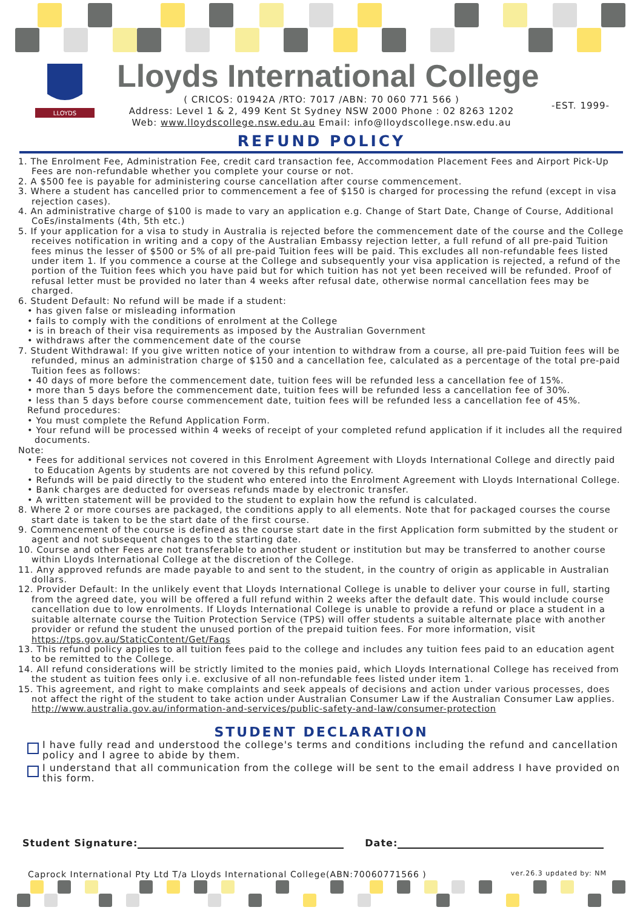LLOYDS
Lloyds International College
( CRICOS: 01942A /RTO: 7017 /ABN: 70 060 771 566 )
Address: Level 1 & 2, 499 Kent St Sydney NSW 2000 Phone : 02 8263 1202
Web: www.lloydscollege.nsw.edu.au Email: info@lloydscollege.nsw.edu.au
-EST. 1999-
REFUND POLICY
1. The Enrolment Fee, Administration Fee, credit card transaction fee, Accommodation Placement Fees and Airport Pick-Up Fees are non-refundable whether you complete your course or not.
2. A $500 fee is payable for administering course cancellation after course commencement.
3. Where a student has cancelled prior to commencement a fee of $150 is charged for processing the refund (except in visa rejection cases).
4. An administrative charge of $100 is made to vary an application e.g. Change of Start Date, Change of Course, Additional CoEs/instalments (4th, 5th etc.)
5. If your application for a visa to study in Australia is rejected before the commencement date of the course and the College receives notification in writing and a copy of the Australian Embassy rejection letter, a full refund of all pre-paid Tuition fees minus the lesser of $500 or 5% of all pre-paid Tuition fees will be paid. This excludes all non-refundable fees listed under item 1. If you commence a course at the College and subsequently your visa application is rejected, a refund of the portion of the Tuition fees which you have paid but for which tuition has not yet been received will be refunded. Proof of refusal letter must be provided no later than 4 weeks after refusal date, otherwise normal cancellation fees may be charged.
6. Student Default: No refund will be made if a student:
• has given false or misleading information
• fails to comply with the conditions of enrolment at the College
• is in breach of their visa requirements as imposed by the Australian Government
• withdraws after the commencement date of the course
7. Student Withdrawal: If you give written notice of your intention to withdraw from a course, all pre-paid Tuition fees will be refunded, minus an administration charge of $150 and a cancellation fee, calculated as a percentage of the total pre-paid Tuition fees as follows:
• 40 days of more before the commencement date, tuition fees will be refunded less a cancellation fee of 15%.
• more than 5 days before the commencement date, tuition fees will be refunded less a cancellation fee of 30%.
• less than 5 days before course commencement date, tuition fees will be refunded less a cancellation fee of 45%.
Refund procedures:
• You must complete the Refund Application Form.
• Your refund will be processed within 4 weeks of receipt of your completed refund application if it includes all the required documents.
Note:
• Fees for additional services not covered in this Enrolment Agreement with Lloyds International College and directly paid to Education Agents by students are not covered by this refund policy.
• Refunds will be paid directly to the student who entered into the Enrolment Agreement with Lloyds International College.
• Bank charges are deducted for overseas refunds made by electronic transfer.
• A written statement will be provided to the student to explain how the refund is calculated.
8. Where 2 or more courses are packaged, the conditions apply to all elements. Note that for packaged courses the course start date is taken to be the start date of the first course.
9. Commencement of the course is defined as the course start date in the first Application form submitted by the student or agent and not subsequent changes to the starting date.
10. Course and other Fees are not transferable to another student or institution but may be transferred to another course within Lloyds International College at the discretion of the College.
11. Any approved refunds are made payable to and sent to the student, in the country of origin as applicable in Australian dollars.
12. Provider Default: In the unlikely event that Lloyds International College is unable to deliver your course in full, starting from the agreed date, you will be offered a full refund within 2 weeks after the default date. This would include course cancellation due to low enrolments. If Lloyds International College is unable to provide a refund or place a student in a suitable alternate course the Tuition Protection Service (TPS) will offer students a suitable alternate place with another provider or refund the student the unused portion of the prepaid tuition fees. For more information, visit https://tps.gov.au/StaticContent/Get/Faqs
13. This refund policy applies to all tuition fees paid to the college and includes any tuition fees paid to an education agent to be remitted to the College.
14. All refund considerations will be strictly limited to the monies paid, which Lloyds International College has received from the student as tuition fees only i.e. exclusive of all non-refundable fees listed under item 1.
15. This agreement, and right to make complaints and seek appeals of decisions and action under various processes, does not affect the right of the student to take action under Australian Consumer Law if the Australian Consumer Law applies. http://www.australia.gov.au/information-and-services/public-safety-and-law/consumer-protection
STUDENT DECLARATION
I have fully read and understood the college's terms and conditions including the refund and cancellation policy and I agree to abide by them.
I understand that all communication from the college will be sent to the email address I have provided on this form.
Student Signature: Date:
Caprock International Pty Ltd T/a Lloyds International College(ABN:70060771566 ) ver.26.3 updated by: NM